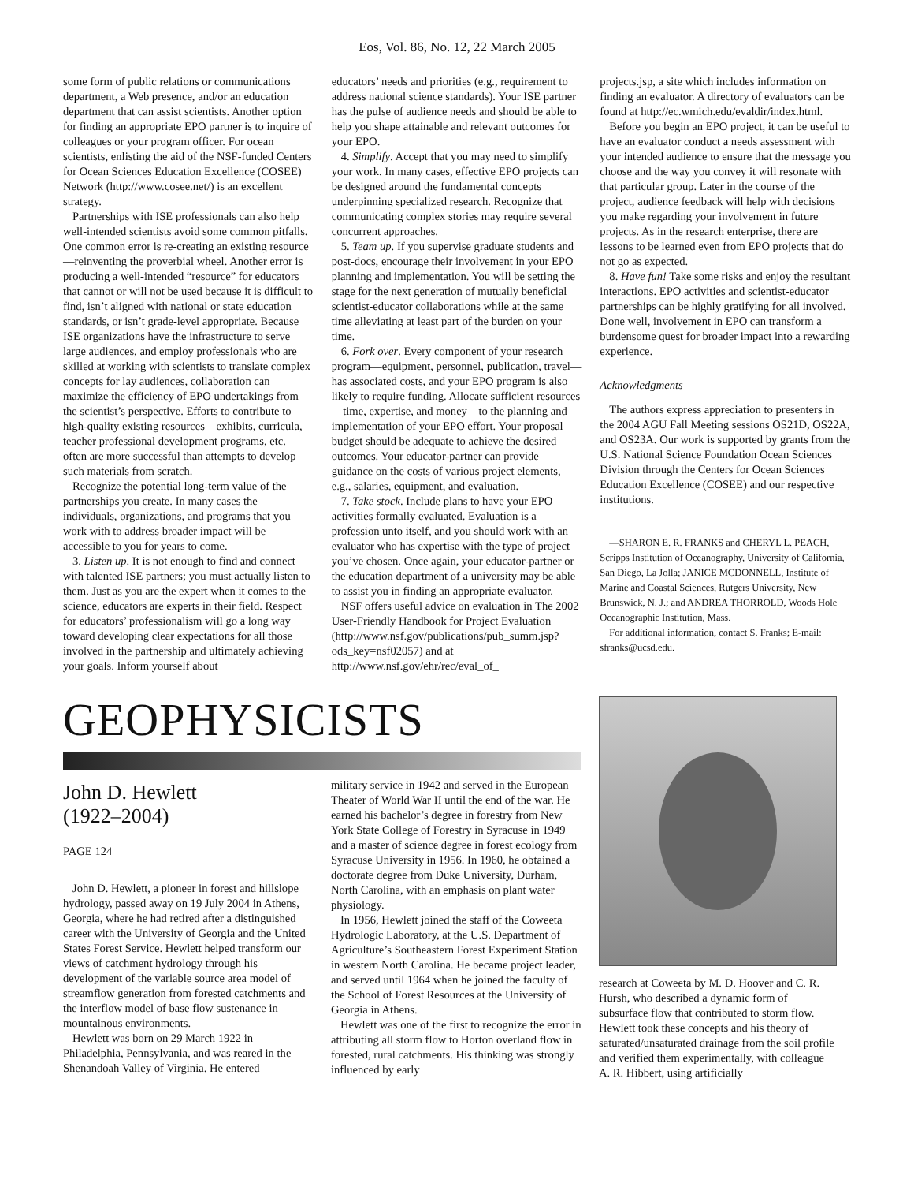Eos, Vol. 86, No. 12, 22 March 2005
some form of public relations or communications department, a Web presence, and/or an education department that can assist scientists. Another option for finding an appropriate EPO partner is to inquire of colleagues or your program officer. For ocean scientists, enlisting the aid of the NSF-funded Centers for Ocean Sciences Education Excellence (COSEE) Network (http://www.cosee.net/) is an excellent strategy.
Partnerships with ISE professionals can also help well-intended scientists avoid some common pitfalls. One common error is re-creating an existing resource—reinventing the proverbial wheel. Another error is producing a well-intended “resource” for educators that cannot or will not be used because it is difficult to find, isn’t aligned with national or state education standards, or isn’t grade-level appropriate. Because ISE organizations have the infrastructure to serve large audiences, and employ professionals who are skilled at working with scientists to translate complex concepts for lay audiences, collaboration can maximize the efficiency of EPO undertakings from the scientist’s perspective. Efforts to contribute to high-quality existing resources—exhibits, curricula, teacher professional development programs, etc.—often are more successful than attempts to develop such materials from scratch.
Recognize the potential long-term value of the partnerships you create. In many cases the individuals, organizations, and programs that you work with to address broader impact will be accessible to you for years to come.
3. Listen up. It is not enough to find and connect with talented ISE partners; you must actually listen to them. Just as you are the expert when it comes to the science, educators are experts in their field. Respect for educators’ professionalism will go a long way toward developing clear expectations for all those involved in the partnership and ultimately achieving your goals. Inform yourself about
educators’ needs and priorities (e.g., requirement to address national science standards). Your ISE partner has the pulse of audience needs and should be able to help you shape attainable and relevant outcomes for your EPO.
4. Simplify. Accept that you may need to simplify your work. In many cases, effective EPO projects can be designed around the fundamental concepts underpinning specialized research. Recognize that communicating complex stories may require several concurrent approaches.
5. Team up. If you supervise graduate students and post-docs, encourage their involvement in your EPO planning and implementation. You will be setting the stage for the next generation of mutually beneficial scientist-educator collaborations while at the same time alleviating at least part of the burden on your time.
6. Fork over. Every component of your research program—equipment, personnel, publication, travel—has associated costs, and your EPO program is also likely to require funding. Allocate sufficient resources—time, expertise, and money—to the planning and implementation of your EPO effort. Your proposal budget should be adequate to achieve the desired outcomes. Your educator-partner can provide guidance on the costs of various project elements, e.g., salaries, equipment, and evaluation.
7. Take stock. Include plans to have your EPO activities formally evaluated. Evaluation is a profession unto itself, and you should work with an evaluator who has expertise with the type of project you’ve chosen. Once again, your educator-partner or the education department of a university may be able to assist you in finding an appropriate evaluator.
NSF offers useful advice on evaluation in The 2002 User-Friendly Handbook for Project Evaluation (http://www.nsf.gov/publications/pub_summ.jsp?ods_key=nsf02057) and at http://www.nsf.gov/ehr/rec/eval_of_
projects.jsp, a site which includes information on finding an evaluator. A directory of evaluators can be found at http://ec.wmich.edu/evaldir/index.html.
Before you begin an EPO project, it can be useful to have an evaluator conduct a needs assessment with your intended audience to ensure that the message you choose and the way you convey it will resonate with that particular group. Later in the course of the project, audience feedback will help with decisions you make regarding your involvement in future projects. As in the research enterprise, there are lessons to be learned even from EPO projects that do not go as expected.
8. Have fun! Take some risks and enjoy the resultant interactions. EPO activities and scientist-educator partnerships can be highly gratifying for all involved. Done well, involvement in EPO can transform a burdensome quest for broader impact into a rewarding experience.
Acknowledgments
The authors express appreciation to presenters in the 2004 AGU Fall Meeting sessions OS21D, OS22A, and OS23A. Our work is supported by grants from the U.S. National Science Foundation Ocean Sciences Division through the Centers for Ocean Sciences Education Excellence (COSEE) and our respective institutions.
—SHARON E. R. FRANKS and CHERYL L. PEACH, Scripps Institution of Oceanography, University of California, San Diego, La Jolla; JANICE MCDONNELL, Institute of Marine and Coastal Sciences, Rutgers University, New Brunswick, N. J.; and ANDREA THORROLD, Woods Hole Oceanographic Institution, Mass.
For additional information, contact S. Franks; E-mail: sfranks@ucsd.edu.
GEOPHYSICISTS
John D. Hewlett
(1922–2004)
PAGE 124
John D. Hewlett, a pioneer in forest and hillslope hydrology, passed away on 19 July 2004 in Athens, Georgia, where he had retired after a distinguished career with the University of Georgia and the United States Forest Service. Hewlett helped transform our views of catchment hydrology through his development of the variable source area model of streamflow generation from forested catchments and the interflow model of base flow sustenance in mountainous environments.
Hewlett was born on 29 March 1922 in Philadelphia, Pennsylvania, and was reared in the Shenandoah Valley of Virginia. He entered
military service in 1942 and served in the European Theater of World War II until the end of the war. He earned his bachelor’s degree in forestry from New York State College of Forestry in Syracuse in 1949 and a master of science degree in forest ecology from Syracuse University in 1956. In 1960, he obtained a doctorate degree from Duke University, Durham, North Carolina, with an emphasis on plant water physiology.
In 1956, Hewlett joined the staff of the Coweeta Hydrologic Laboratory, at the U.S. Department of Agriculture’s Southeastern Forest Experiment Station in western North Carolina. He became project leader, and served until 1964 when he joined the faculty of the School of Forest Resources at the University of Georgia in Athens.
Hewlett was one of the first to recognize the error in attributing all storm flow to Horton overland flow in forested, rural catchments. His thinking was strongly influenced by early
research at Coweeta by M. D. Hoover and C. R. Hursh, who described a dynamic form of subsurface flow that contributed to storm flow. Hewlett took these concepts and his theory of saturated/unsaturated drainage from the soil profile and verified them experimentally, with colleague A. R. Hibbert, using artificially